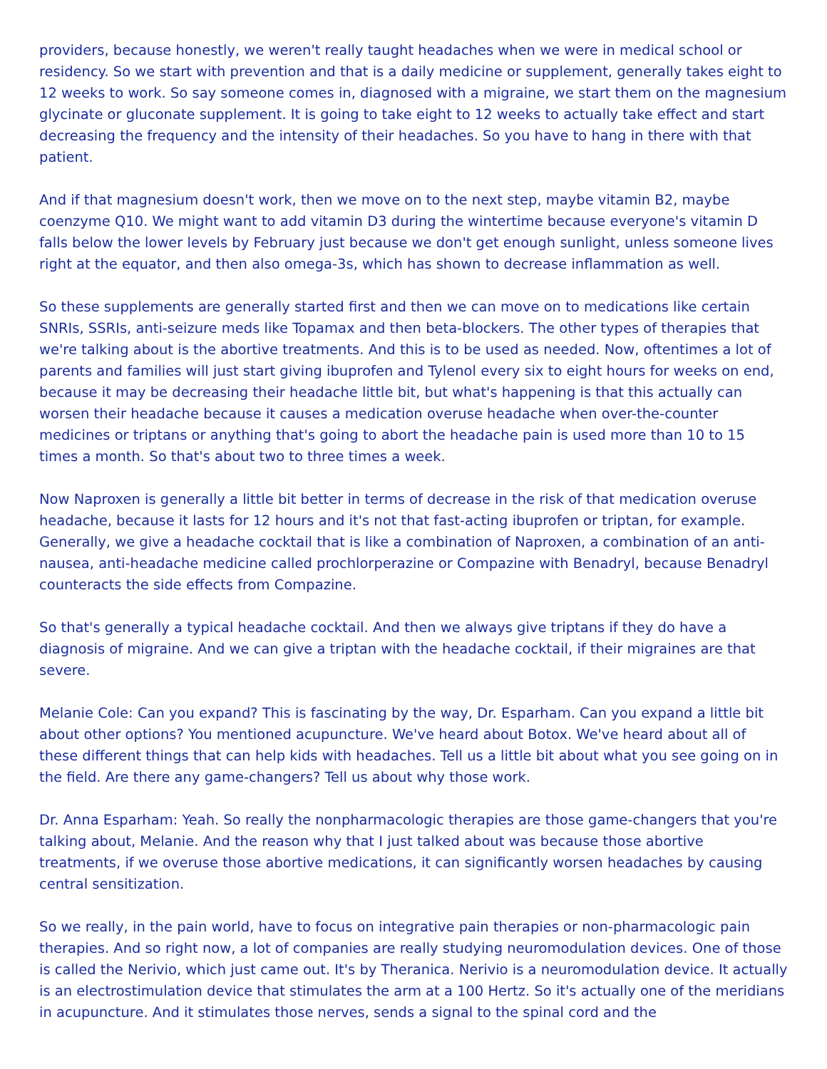providers, because honestly, we weren't really taught headaches when we were in medical school or residency. So we start with prevention and that is a daily medicine or supplement, generally takes eight to 12 weeks to work. So say someone comes in, diagnosed with a migraine, we start them on the magnesium glycinate or gluconate supplement. It is going to take eight to 12 weeks to actually take effect and start decreasing the frequency and the intensity of their headaches. So you have to hang in there with that patient.
And if that magnesium doesn't work, then we move on to the next step, maybe vitamin B2, maybe coenzyme Q10. We might want to add vitamin D3 during the wintertime because everyone's vitamin D falls below the lower levels by February just because we don't get enough sunlight, unless someone lives right at the equator, and then also omega-3s, which has shown to decrease inflammation as well.
So these supplements are generally started first and then we can move on to medications like certain SNRIs, SSRIs, anti-seizure meds like Topamax and then beta-blockers. The other types of therapies that we're talking about is the abortive treatments. And this is to be used as needed. Now, oftentimes a lot of parents and families will just start giving ibuprofen and Tylenol every six to eight hours for weeks on end, because it may be decreasing their headache little bit, but what's happening is that this actually can worsen their headache because it causes a medication overuse headache when over-the-counter medicines or triptans or anything that's going to abort the headache pain is used more than 10 to 15 times a month. So that's about two to three times a week.
Now Naproxen is generally a little bit better in terms of decrease in the risk of that medication overuse headache, because it lasts for 12 hours and it's not that fast-acting ibuprofen or triptan, for example. Generally, we give a headache cocktail that is like a combination of Naproxen, a combination of an anti-nausea, anti-headache medicine called prochlorperazine or Compazine with Benadryl, because Benadryl counteracts the side effects from Compazine.
So that's generally a typical headache cocktail. And then we always give triptans if they do have a diagnosis of migraine. And we can give a triptan with the headache cocktail, if their migraines are that severe.
Melanie Cole: Can you expand? This is fascinating by the way, Dr. Esparham. Can you expand a little bit about other options? You mentioned acupuncture. We've heard about Botox. We've heard about all of these different things that can help kids with headaches. Tell us a little bit about what you see going on in the field. Are there any game-changers? Tell us about why those work.
Dr. Anna Esparham: Yeah. So really the nonpharmacologic therapies are those game-changers that you're talking about, Melanie. And the reason why that I just talked about was because those abortive treatments, if we overuse those abortive medications, it can significantly worsen headaches by causing central sensitization.
So we really, in the pain world, have to focus on integrative pain therapies or non-pharmacologic pain therapies. And so right now, a lot of companies are really studying neuromodulation devices. One of those is called the Nerivio, which just came out. It's by Theranica. Nerivio is a neuromodulation device. It actually is an electrostimulation device that stimulates the arm at a 100 Hertz. So it's actually one of the meridians in acupuncture. And it stimulates those nerves, sends a signal to the spinal cord and the